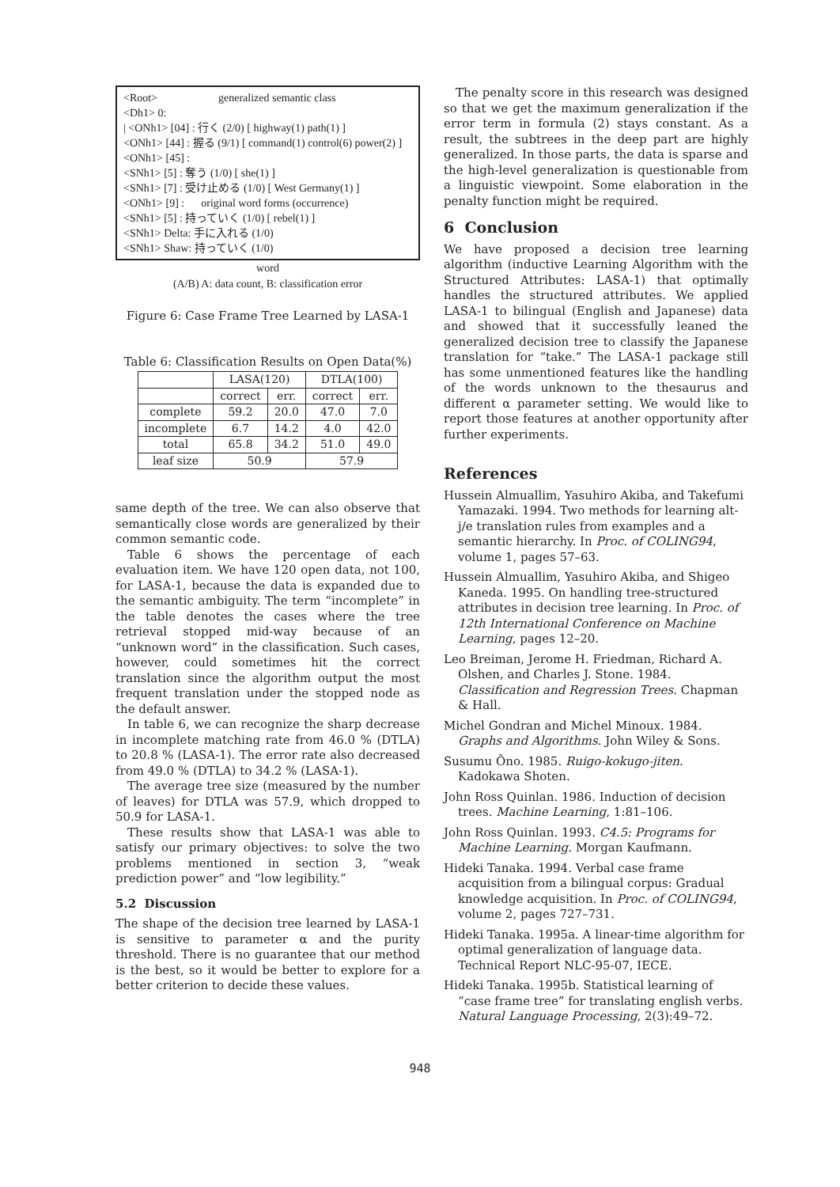<Root> generalized semantic class
<Dh1> 0:
| <ONh1> [04] : 行く (2/0) [ highway(1) path(1) ]
<ONh1> [44] : 握る (9/1) [ command(1) control(6) power(2) ]
<ONh1> [45] :
<SNh1> [5] : 奪う (1/0) [ she(1) ]
<SNh1> [7] : 受け止める (1/0) [ West Germany(1) ]
<ONh1> [9] : original word forms (occurrence)
<SNh1> [5] : 持っていく (1/0) [ rebel(1) ]
<SNh1> Delta: 手に入れる (1/0)
<SNh1> Shaw: 持っていく (1/0)
word
(A/B) A: data count, B: classification error
Figure 6: Case Frame Tree Learned by LASA-1
Table 6: Classification Results on Open Data(%)
| | LASA(120) | | DTLA(100) | |
| --- | --- | --- | --- | --- |
| | correct | err. | correct | err. |
| complete | 59.2 | 20.0 | 47.0 | 7.0 |
| incomplete | 6.7 | 14.2 | 4.0 | 42.0 |
| total | 65.8 | 34.2 | 51.0 | 49.0 |
| leaf size | 50.9 | | 57.9 | |
same depth of the tree. We can also observe that semantically close words are generalized by their common semantic code.
Table 6 shows the percentage of each evaluation item. We have 120 open data, not 100, for LASA-1, because the data is expanded due to the semantic ambiguity. The term “incomplete” in the table denotes the cases where the tree retrieval stopped mid-way because of an “unknown word” in the classification. Such cases, however, could sometimes hit the correct translation since the algorithm output the most frequent translation under the stopped node as the default answer.
In table 6, we can recognize the sharp decrease in incomplete matching rate from 46.0 % (DTLA) to 20.8 % (LASA-1). The error rate also decreased from 49.0 % (DTLA) to 34.2 % (LASA-1).
The average tree size (measured by the number of leaves) for DTLA was 57.9, which dropped to 50.9 for LASA-1.
These results show that LASA-1 was able to satisfy our primary objectives: to solve the two problems mentioned in section 3, “weak prediction power” and “low legibility.”
5.2 Discussion
The shape of the decision tree learned by LASA-1 is sensitive to parameter α and the purity threshold. There is no guarantee that our method is the best, so it would be better to explore for a better criterion to decide these values.
The penalty score in this research was designed so that we get the maximum generalization if the error term in formula (2) stays constant. As a result, the subtrees in the deep part are highly generalized. In those parts, the data is sparse and the high-level generalization is questionable from a linguistic viewpoint. Some elaboration in the penalty function might be required.
6 Conclusion
We have proposed a decision tree learning algorithm (inductive Learning Algorithm with the Structured Attributes: LASA-1) that optimally handles the structured attributes. We applied LASA-1 to bilingual (English and Japanese) data and showed that it successfully leaned the generalized decision tree to classify the Japanese translation for “take.” The LASA-1 package still has some unmentioned features like the handling of the words unknown to the thesaurus and different α parameter setting. We would like to report those features at another opportunity after further experiments.
References
Hussein Almuallim, Yasuhiro Akiba, and Takefumi Yamazaki. 1994. Two methods for learning alt-j/e translation rules from examples and a semantic hierarchy. In Proc. of COLING94, volume 1, pages 57–63.
Hussein Almuallim, Yasuhiro Akiba, and Shigeo Kaneda. 1995. On handling tree-structured attributes in decision tree learning. In Proc. of 12th International Conference on Machine Learning, pages 12–20.
Leo Breiman, Jerome H. Friedman, Richard A. Olshen, and Charles J. Stone. 1984. Classification and Regression Trees. Chapman & Hall.
Michel Gondran and Michel Minoux. 1984. Graphs and Algorithms. John Wiley & Sons.
Susumu Ôno. 1985. Ruigo-kokugo-jiten. Kadokawa Shoten.
John Ross Quinlan. 1986. Induction of decision trees. Machine Learning, 1:81–106.
John Ross Quinlan. 1993. C4.5: Programs for Machine Learning. Morgan Kaufmann.
Hideki Tanaka. 1994. Verbal case frame acquisition from a bilingual corpus: Gradual knowledge acquisition. In Proc. of COLING94, volume 2, pages 727–731.
Hideki Tanaka. 1995a. A linear-time algorithm for optimal generalization of language data. Technical Report NLC-95-07, IECE.
Hideki Tanaka. 1995b. Statistical learning of “case frame tree” for translating english verbs. Natural Language Processing, 2(3):49–72.
948